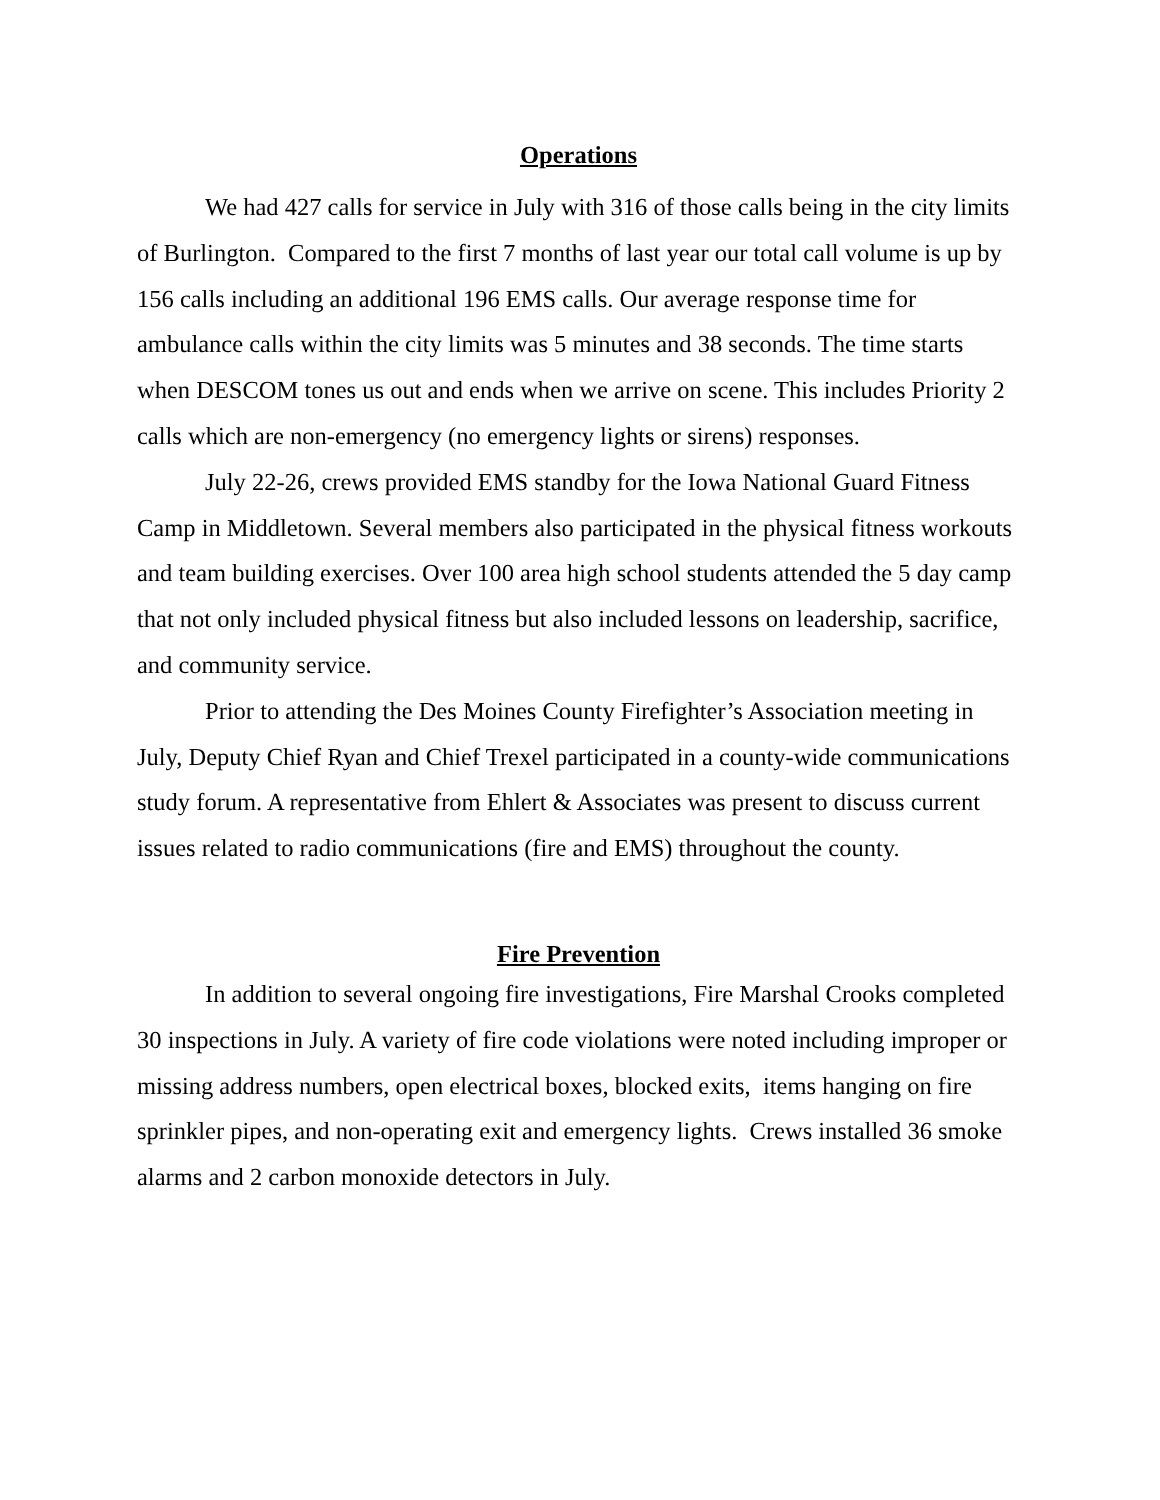Operations
We had 427 calls for service in July with 316 of those calls being in the city limits of Burlington. Compared to the first 7 months of last year our total call volume is up by 156 calls including an additional 196 EMS calls. Our average response time for ambulance calls within the city limits was 5 minutes and 38 seconds. The time starts when DESCOM tones us out and ends when we arrive on scene. This includes Priority 2 calls which are non-emergency (no emergency lights or sirens) responses.
July 22-26, crews provided EMS standby for the Iowa National Guard Fitness Camp in Middletown. Several members also participated in the physical fitness workouts and team building exercises. Over 100 area high school students attended the 5 day camp that not only included physical fitness but also included lessons on leadership, sacrifice, and community service.
Prior to attending the Des Moines County Firefighter’s Association meeting in July, Deputy Chief Ryan and Chief Trexel participated in a county-wide communications study forum. A representative from Ehlert & Associates was present to discuss current issues related to radio communications (fire and EMS) throughout the county.
Fire Prevention
In addition to several ongoing fire investigations, Fire Marshal Crooks completed 30 inspections in July. A variety of fire code violations were noted including improper or missing address numbers, open electrical boxes, blocked exits, items hanging on fire sprinkler pipes, and non-operating exit and emergency lights. Crews installed 36 smoke alarms and 2 carbon monoxide detectors in July.